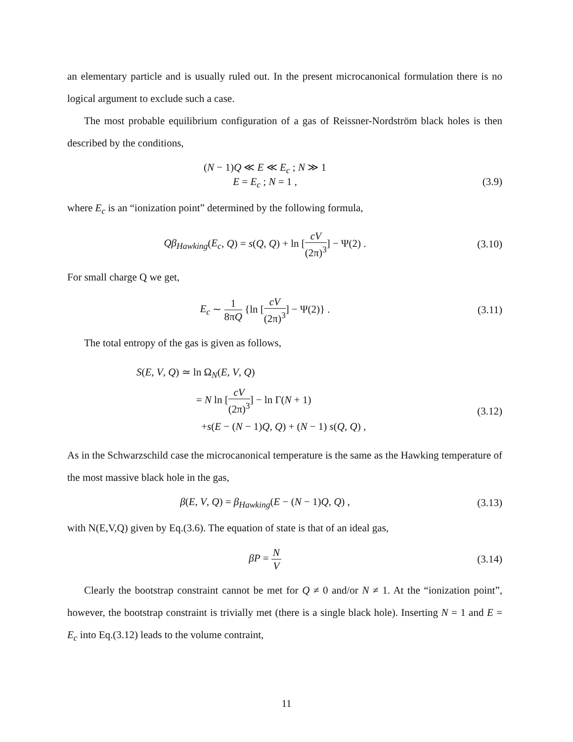an elementary particle and is usually ruled out. In the present microcanonical formulation there is no logical argument to exclude such a case.
The most probable equilibrium configuration of a gas of Reissner-Nordström black holes is then described by the conditions,
(N − 1)Q ≪ E ≪ E<sub>c</sub> ; N ≫ 1
E = E<sub>c</sub> ; N = 1 ,
(3.9)
where E<sub>c</sub> is an “ionization point” determined by the following formula,
Qβ<sub>Hawking</sub>(E<sub>c</sub>, Q) = s(Q, Q) + ln [cV (2π)<sup>3</sup>] − Ψ(2) .
(3.10)
For small charge Q we get,
E<sub>c</sub> ∼ 1 8πQ {ln [cV (2π)<sup>3</sup>] − Ψ(2)} .
(3.11)
The total entropy of the gas is given as follows,
S(E, V, Q) ≃ ln Ω<sub>N</sub>(E, V, Q)
= N ln [cV (2π)<sup>3</sup>] − ln Γ(N + 1)
+s(E − (N − 1)Q, Q) + (N − 1) s(Q, Q) ,
(3.12)
As in the Schwarzschild case the microcanonical temperature is the same as the Hawking temperature of the most massive black hole in the gas,
β(E, V, Q) = β<sub>Hawking</sub>(E − (N − 1)Q, Q) ,
(3.13)
with N(E,V,Q) given by Eq.(3.6). The equation of state is that of an ideal gas,
βP = N V
(3.14)
Clearly the bootstrap constraint cannot be met for Q ≠ 0 and/or N ≠ 1. At the “ionization point”, however, the bootstrap constraint is trivially met (there is a single black hole). Inserting N = 1 and E = E<sub>c</sub> into Eq.(3.12) leads to the volume contraint,
11